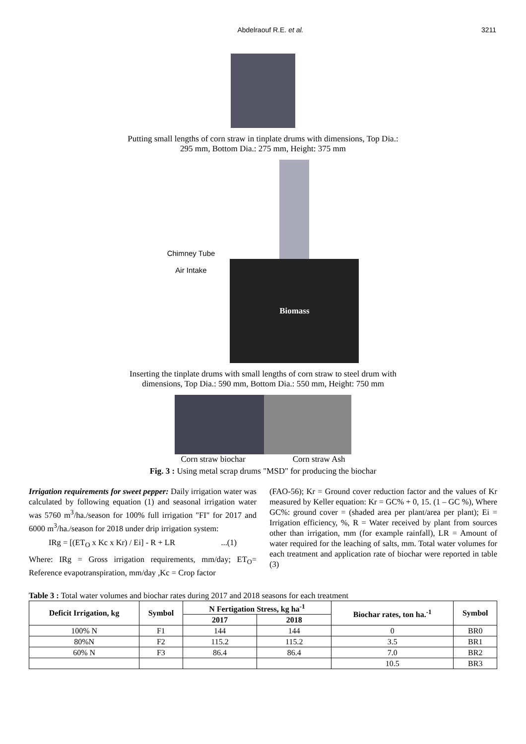Abdelraouf R.E. et al. 3211
Putting small lengths of corn straw in tinplate drums with dimensions, Top Dia.:
295 mm, Bottom Dia.: 275 mm, Height: 375 mm
Chimney Tube
Air Intake
Biomass
Inserting the tinplate drums with small lengths of corn straw to steel drum with
dimensions, Top Dia.: 590 mm, Bottom Dia.: 550 mm, Height: 750 mm
Corn straw biochar Corn straw Ash
Fig. 3 : Using metal scrap drums "MSD" for producing the biochar
Irrigation requirements for sweet pepper: Daily irrigation water was calculated by following equation (1) and seasonal irrigation water was 5760 m<sup>3</sup>/ha./season for 100% full irrigation "FI" for 2017 and 6000 m<sup>3</sup>/ha./season for 2018 under drip irrigation system:
IRg = [(ET<sub>O</sub> x Kc x Kr) / Ei] - R + LR...(1)
Where: IRg = Gross irrigation requirements, mm/day; ET<sub>O</sub>= Reference evapotranspiration, mm/day ,Kc = Crop factor
(FAO-56); Kr = Ground cover reduction factor and the values of Kr measured by Keller equation: Kr = GC% + 0, 15. (1 – GC %), Where GC%: ground cover = (shaded area per plant/area per plant); Ei = Irrigation efficiency, %, R = Water received by plant from sources other than irrigation, mm (for example rainfall), LR = Amount of water required for the leaching of salts, mm. Total water volumes for each treatment and application rate of biochar were reported in table (3)
Table 3 : Total water volumes and biochar rates during 2017 and 2018 seasons for each treatment
| Deficit Irrigation, kg | Symbol | N Fertigation Stress, kg ha<sup>-1</sup> | | Biochar rates, ton ha.<sup>-1</sup> | Symbol |
| --- | --- | --- | --- | --- | --- |
| | | 2017 | 2018 | | |
| 100% N | F1 | 144 | 144 | 0 | BR0 |
| 80%N | F2 | 115.2 | 115.2 | 3.5 | BR1 |
| 60% N | F3 | 86.4 | 86.4 | 7.0 | BR2 |
| | | | | 10.5 | BR3 |